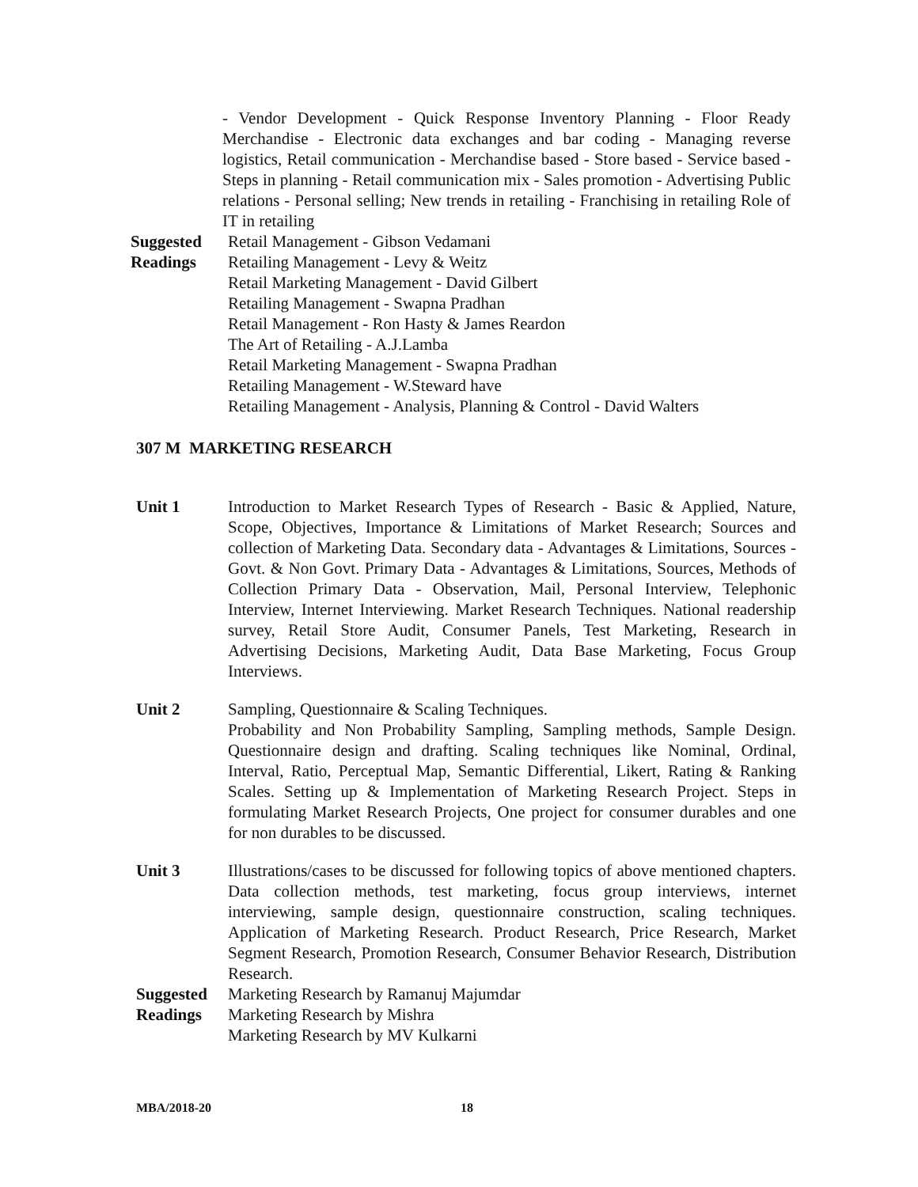- Vendor Development - Quick Response Inventory Planning - Floor Ready Merchandise - Electronic data exchanges and bar coding - Managing reverse logistics, Retail communication - Merchandise based - Store based - Service based - Steps in planning - Retail communication mix - Sales promotion - Advertising Public relations - Personal selling; New trends in retailing - Franchising in retailing Role of IT in retailing
Suggested
Readings
Retail Management - Gibson Vedamani
Retailing Management - Levy & Weitz
Retail Marketing Management - David Gilbert
Retailing Management - Swapna Pradhan
Retail Management - Ron Hasty & James Reardon
The Art of Retailing - A.J.Lamba
Retail Marketing Management - Swapna Pradhan
Retailing Management - W.Steward have
Retailing Management - Analysis, Planning & Control - David Walters
307 M MARKETING RESEARCH
Unit 1 Introduction to Market Research Types of Research - Basic & Applied, Nature, Scope, Objectives, Importance & Limitations of Market Research; Sources and collection of Marketing Data. Secondary data - Advantages & Limitations, Sources - Govt. & Non Govt. Primary Data - Advantages & Limitations, Sources, Methods of Collection Primary Data - Observation, Mail, Personal Interview, Telephonic Interview, Internet Interviewing. Market Research Techniques. National readership survey, Retail Store Audit, Consumer Panels, Test Marketing, Research in Advertising Decisions, Marketing Audit, Data Base Marketing, Focus Group Interviews.
Unit 2 Sampling, Questionnaire & Scaling Techniques.
Probability and Non Probability Sampling, Sampling methods, Sample Design. Questionnaire design and drafting. Scaling techniques like Nominal, Ordinal, Interval, Ratio, Perceptual Map, Semantic Differential, Likert, Rating & Ranking Scales. Setting up & Implementation of Marketing Research Project. Steps in formulating Market Research Projects, One project for consumer durables and one for non durables to be discussed.
Unit 3 Illustrations/cases to be discussed for following topics of above mentioned chapters. Data collection methods, test marketing, focus group interviews, internet interviewing, sample design, questionnaire construction, scaling techniques. Application of Marketing Research. Product Research, Price Research, Market Segment Research, Promotion Research, Consumer Behavior Research, Distribution Research.
Suggested
Readings
Marketing Research by Ramanuj Majumdar
Marketing Research by Mishra
Marketing Research by MV Kulkarni
MBA/2018-20 18